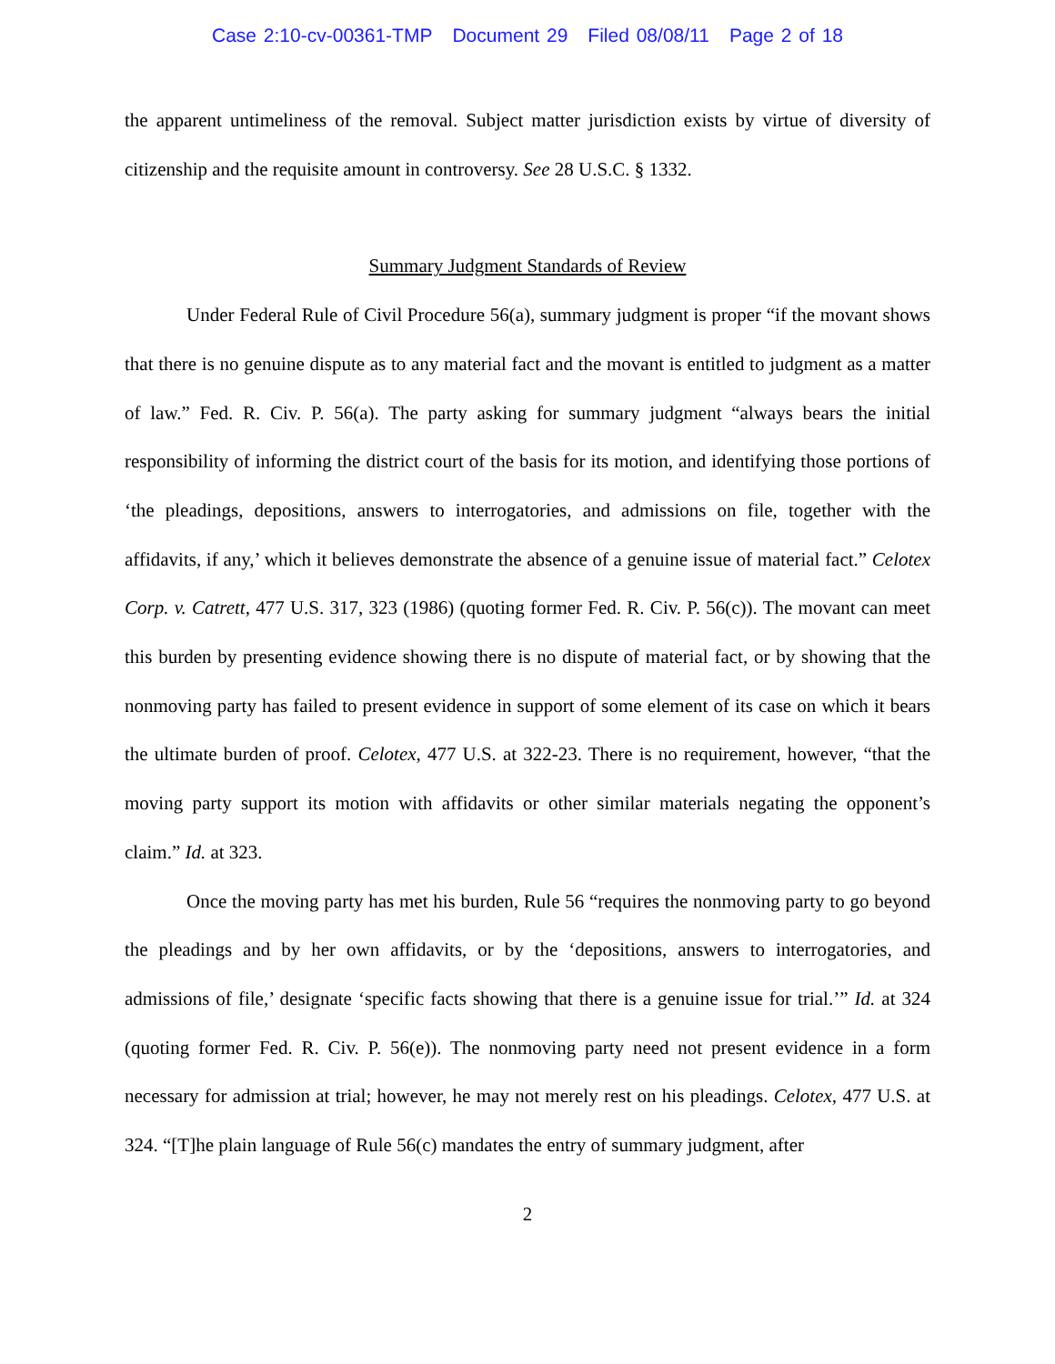Case 2:10-cv-00361-TMP Document 29 Filed 08/08/11 Page 2 of 18
the apparent untimeliness of the removal. Subject matter jurisdiction exists by virtue of diversity of citizenship and the requisite amount in controversy. See 28 U.S.C. § 1332.
Summary Judgment Standards of Review
Under Federal Rule of Civil Procedure 56(a), summary judgment is proper “if the movant shows that there is no genuine dispute as to any material fact and the movant is entitled to judgment as a matter of law.” Fed. R. Civ. P. 56(a). The party asking for summary judgment “always bears the initial responsibility of informing the district court of the basis for its motion, and identifying those portions of ‘the pleadings, depositions, answers to interrogatories, and admissions on file, together with the affidavits, if any,’ which it believes demonstrate the absence of a genuine issue of material fact.” Celotex Corp. v. Catrett, 477 U.S. 317, 323 (1986) (quoting former Fed. R. Civ. P. 56(c)). The movant can meet this burden by presenting evidence showing there is no dispute of material fact, or by showing that the nonmoving party has failed to present evidence in support of some element of its case on which it bears the ultimate burden of proof. Celotex, 477 U.S. at 322-23. There is no requirement, however, “that the moving party support its motion with affidavits or other similar materials negating the opponent’s claim.” Id. at 323.
Once the moving party has met his burden, Rule 56 “requires the nonmoving party to go beyond the pleadings and by her own affidavits, or by the ‘depositions, answers to interrogatories, and admissions of file,’ designate ‘specific facts showing that there is a genuine issue for trial.’” Id. at 324 (quoting former Fed. R. Civ. P. 56(e)). The nonmoving party need not present evidence in a form necessary for admission at trial; however, he may not merely rest on his pleadings. Celotex, 477 U.S. at 324. “[T]he plain language of Rule 56(c) mandates the entry of summary judgment, after
2